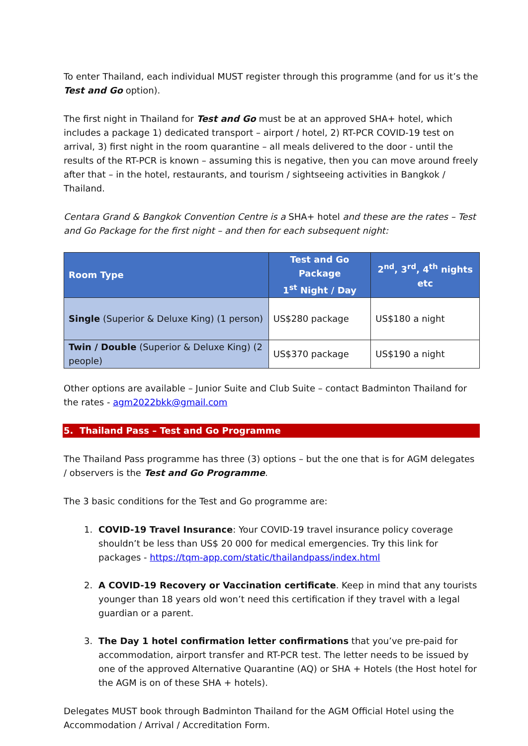To enter Thailand, each individual MUST register through this programme (and for us it’s the Test and Go option).
The first night in Thailand for Test and Go must be at an approved SHA+ hotel, which includes a package 1) dedicated transport – airport / hotel, 2) RT-PCR COVID-19 test on arrival, 3) first night in the room quarantine – all meals delivered to the door - until the results of the RT-PCR is known – assuming this is negative, then you can move around freely after that – in the hotel, restaurants, and tourism / sightseeing activities in Bangkok / Thailand.
Centara Grand & Bangkok Convention Centre is a SHA+ hotel and these are the rates – Test and Go Package for the first night – and then for each subsequent night:
| Room Type | Test and Go Package 1<sup>st</sup> Night / Day | 2<sup>nd</sup>, 3<sup>rd</sup>, 4<sup>th</sup> nights etc |
| --- | --- | --- |
| Single (Superior & Deluxe King) (1 person) | US$280 package | US$180 a night |
| Twin / Double (Superior & Deluxe King) (2 people) | US$370 package | US$190 a night |
Other options are available – Junior Suite and Club Suite – contact Badminton Thailand for the rates - agm2022bkk@gmail.com
5. Thailand Pass – Test and Go Programme
The Thailand Pass programme has three (3) options – but the one that is for AGM delegates / observers is the Test and Go Programme.
The 3 basic conditions for the Test and Go programme are:
1. COVID-19 Travel Insurance: Your COVID-19 travel insurance policy coverage shouldn’t be less than US$ 20 000 for medical emergencies. Try this link for packages - https://tqm-app.com/static/thailandpass/index.html
2. A COVID-19 Recovery or Vaccination certificate. Keep in mind that any tourists younger than 18 years old won’t need this certification if they travel with a legal guardian or a parent.
3. The Day 1 hotel confirmation letter confirmations that you’ve pre-paid for accommodation, airport transfer and RT-PCR test. The letter needs to be issued by one of the approved Alternative Quarantine (AQ) or SHA + Hotels (the Host hotel for the AGM is on of these SHA + hotels).
Delegates MUST book through Badminton Thailand for the AGM Official Hotel using the Accommodation / Arrival / Accreditation Form.